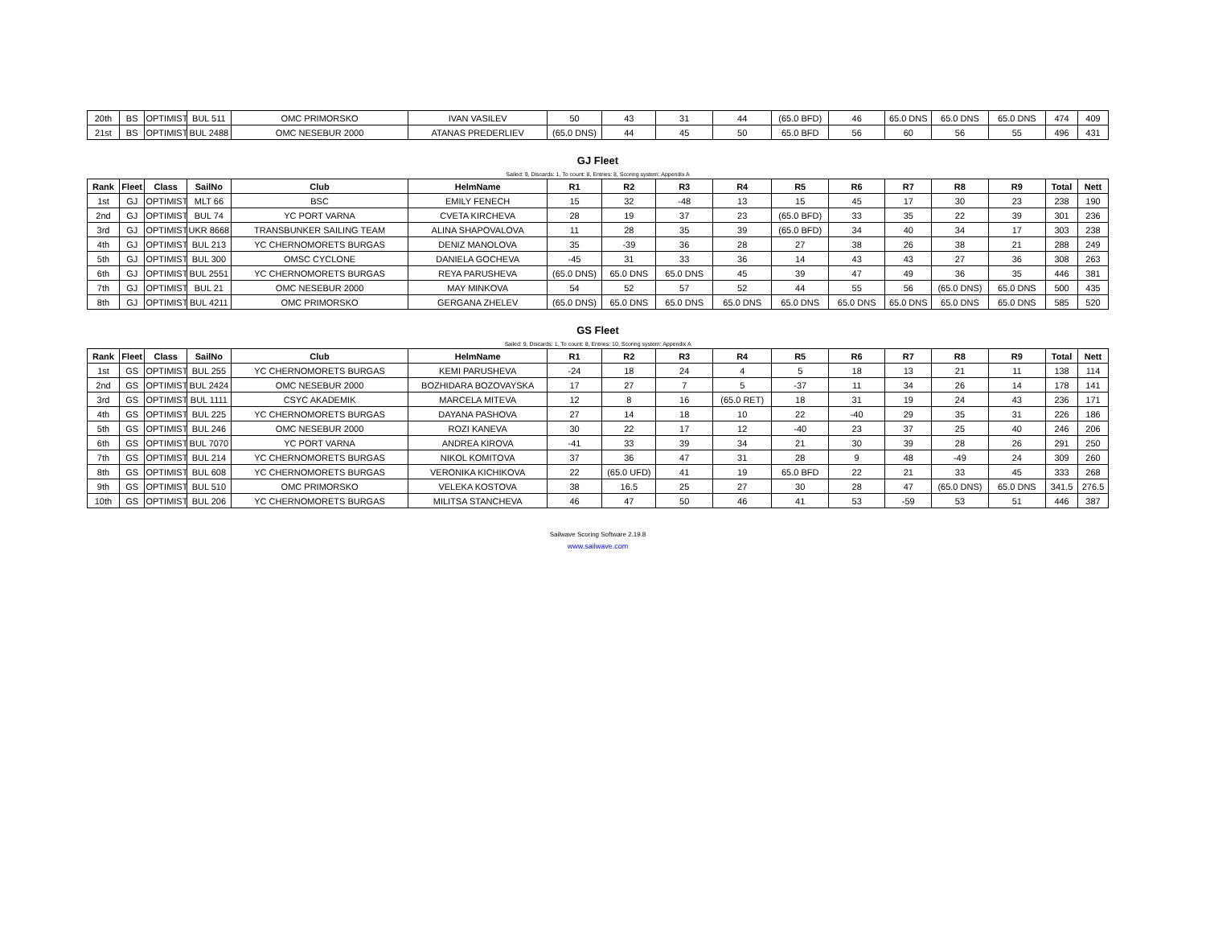| 20th | BS | OPTIMIST | BUL 511 | OMC PRIMORSKO | IVAN VASILEV | 50 | 43 | 31 | 44 | (65.0 BFD) | 46 | 65.0 DNS | 65.0 DNS | 65.0 DNS | 474 | 409 |
| 21st | BS | OPTIMIST | BUL 2488 | OMC NESEBUR 2000 | ATANAS PREDERLIEV | (65.0 DNS) | 44 | 45 | 50 | 65.0 BFD | 56 | 60 | 56 | 55 | 496 | 431 |
GJ Fleet
Sailed: 9, Discards: 1, To count: 8, Entries: 8, Scoring system: Appendix A
| Rank | Fleet | Class | SailNo | Club | HelmName | R1 | R2 | R3 | R4 | R5 | R6 | R7 | R8 | R9 | Total | Nett |
| --- | --- | --- | --- | --- | --- | --- | --- | --- | --- | --- | --- | --- | --- | --- | --- | --- |
| 1st | GJ | OPTIMIST | MLT 66 | BSC | EMILY FENECH | 15 | 32 | -48 | 13 | 15 | 45 | 17 | 30 | 23 | 238 | 190 |
| 2nd | GJ | OPTIMIST | BUL 74 | YC PORT VARNA | CVETA KIRCHEVA | 28 | 19 | 37 | 23 | (65.0 BFD) | 33 | 35 | 22 | 39 | 301 | 236 |
| 3rd | GJ | OPTIMIST | UKR 8668 | TRANSBUNKER SAILING TEAM | ALINA SHAPOVALOVA | 11 | 28 | 35 | 39 | (65.0 BFD) | 34 | 40 | 34 | 17 | 303 | 238 |
| 4th | GJ | OPTIMIST | BUL 213 | YC CHERNOMORETS BURGAS | DENIZ MANOLOVA | 35 | -39 | 36 | 28 | 27 | 38 | 26 | 38 | 21 | 288 | 249 |
| 5th | GJ | OPTIMIST | BUL 300 | OMSC CYCLONE | DANIELA GOCHEVA | -45 | 31 | 33 | 36 | 14 | 43 | 43 | 27 | 36 | 308 | 263 |
| 6th | GJ | OPTIMIST | BUL 2551 | YC CHERNOMORETS BURGAS | REYA PARUSHEVA | (65.0 DNS) | 65.0 DNS | 65.0 DNS | 45 | 39 | 47 | 49 | 36 | 35 | 446 | 381 |
| 7th | GJ | OPTIMIST | BUL 21 | OMC NESEBUR 2000 | MAY MINKOVA | 54 | 52 | 57 | 52 | 44 | 55 | 56 | (65.0 DNS) | 65.0 DNS | 500 | 435 |
| 8th | GJ | OPTIMIST | BUL 4211 | OMC PRIMORSKO | GERGANA ZHELEV | (65.0 DNS) | 65.0 DNS | 65.0 DNS | 65.0 DNS | 65.0 DNS | 65.0 DNS | 65.0 DNS | 65.0 DNS | 65.0 DNS | 585 | 520 |
GS Fleet
Sailed: 9, Discards: 1, To count: 8, Entries: 10, Scoring system: Appendix A
| Rank | Fleet | Class | SailNo | Club | HelmName | R1 | R2 | R3 | R4 | R5 | R6 | R7 | R8 | R9 | Total | Nett |
| --- | --- | --- | --- | --- | --- | --- | --- | --- | --- | --- | --- | --- | --- | --- | --- | --- |
| 1st | GS | OPTIMIST | BUL 255 | YC CHERNOMORETS BURGAS | KEMI PARUSHEVA | -24 | 18 | 24 | 4 | 5 | 18 | 13 | 21 | 11 | 138 | 114 |
| 2nd | GS | OPTIMIST | BUL 2424 | OMC NESEBUR 2000 | BOZHIDARA BOZOVAYSKA | 17 | 27 | 7 | 5 | -37 | 11 | 34 | 26 | 14 | 178 | 141 |
| 3rd | GS | OPTIMIST | BUL 1111 | CSYC AKADEMIK | MARCELA MITEVA | 12 | 8 | 16 | (65.0 RET) | 18 | 31 | 19 | 24 | 43 | 236 | 171 |
| 4th | GS | OPTIMIST | BUL 225 | YC CHERNOMORETS BURGAS | DAYANA PASHOVA | 27 | 14 | 18 | 10 | 22 | -40 | 29 | 35 | 31 | 226 | 186 |
| 5th | GS | OPTIMIST | BUL 246 | OMC NESEBUR 2000 | ROZI KANEVA | 30 | 22 | 17 | 12 | -40 | 23 | 37 | 25 | 40 | 246 | 206 |
| 6th | GS | OPTIMIST | BUL 7070 | YC PORT VARNA | ANDREA KIROVA | -41 | 33 | 39 | 34 | 21 | 30 | 39 | 28 | 26 | 291 | 250 |
| 7th | GS | OPTIMIST | BUL 214 | YC CHERNOMORETS BURGAS | NIKOL KOMITOVA | 37 | 36 | 47 | 31 | 28 | 9 | 48 | -49 | 24 | 309 | 260 |
| 8th | GS | OPTIMIST | BUL 608 | YC CHERNOMORETS BURGAS | VERONIKA KICHIKOVA | 22 | (65.0 UFD) | 41 | 19 | 65.0 BFD | 22 | 21 | 33 | 45 | 333 | 268 |
| 9th | GS | OPTIMIST | BUL 510 | OMC PRIMORSKO | VELEKA KOSTOVA | 38 | 16.5 | 25 | 27 | 30 | 28 | 47 | (65.0 DNS) | 65.0 DNS | 341.5 | 276.5 |
| 10th | GS | OPTIMIST | BUL 206 | YC CHERNOMORETS BURGAS | MILITSA STANCHEVA | 46 | 47 | 50 | 46 | 41 | 53 | -59 | 53 | 51 | 446 | 387 |
Sailwave Scoring Software 2.19.8
www.sailwave.com